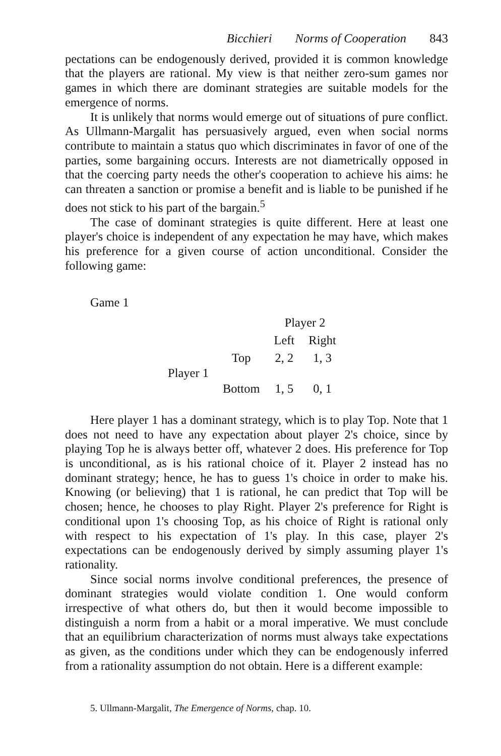Bicchieri Norms of Cooperation 843
pectations can be endogenously derived, provided it is common knowledge that the players are rational. My view is that neither zero-sum games nor games in which there are dominant strategies are suitable models for the emergence of norms.
It is unlikely that norms would emerge out of situations of pure conflict. As Ullmann-Margalit has persuasively argued, even when social norms contribute to maintain a status quo which discriminates in favor of one of the parties, some bargaining occurs. Interests are not diametrically opposed in that the coercing party needs the other's cooperation to achieve his aims: he can threaten a sanction or promise a benefit and is liable to be punished if he does not stick to his part of the bargain.<sup>5</sup>
The case of dominant strategies is quite different. Here at least one player's choice is independent of any expectation he may have, which makes his preference for a given course of action unconditional. Consider the following game:
Game 1
| | | Player 2 | |
| | | Left | Right |
| Player 1 | Top | 2, 2 | 1, 3 |
| | Bottom | 1, 5 | 0, 1 |
Here player 1 has a dominant strategy, which is to play Top. Note that 1 does not need to have any expectation about player 2's choice, since by playing Top he is always better off, whatever 2 does. His preference for Top is unconditional, as is his rational choice of it. Player 2 instead has no dominant strategy; hence, he has to guess 1's choice in order to make his. Knowing (or believing) that 1 is rational, he can predict that Top will be chosen; hence, he chooses to play Right. Player 2's preference for Right is conditional upon 1's choosing Top, as his choice of Right is rational only with respect to his expectation of 1's play. In this case, player 2's expectations can be endogenously derived by simply assuming player 1's rationality.
Since social norms involve conditional preferences, the presence of dominant strategies would violate condition 1. One would conform irrespective of what others do, but then it would become impossible to distinguish a norm from a habit or a moral imperative. We must conclude that an equilibrium characterization of norms must always take expectations as given, as the conditions under which they can be endogenously inferred from a rationality assumption do not obtain. Here is a different example:
5. Ullmann-Margalit, The Emergence of Norms, chap. 10.